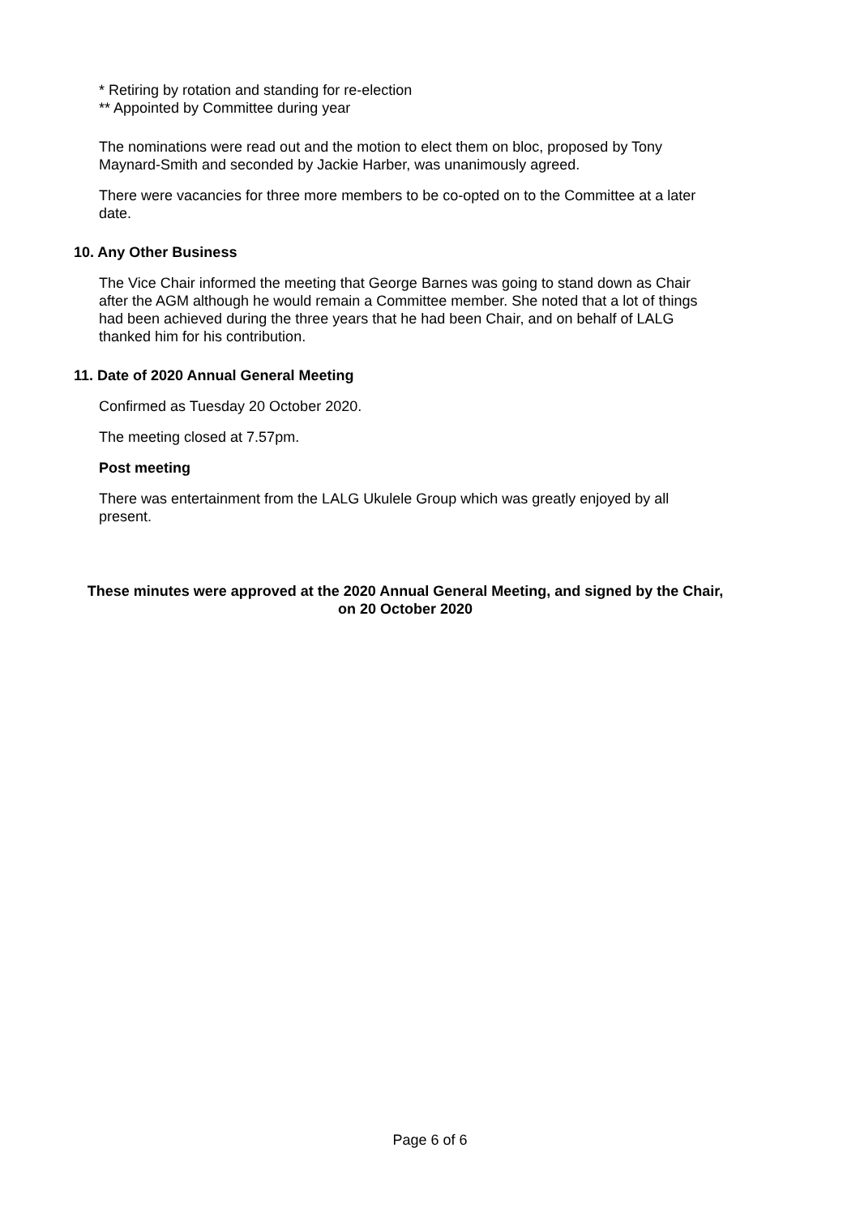* Retiring by rotation and standing for re-election
** Appointed by Committee during year
The nominations were read out and the motion to elect them on bloc, proposed by Tony Maynard-Smith and seconded by Jackie Harber, was unanimously agreed.
There were vacancies for three more members to be co-opted on to the Committee at a later date.
10. Any Other Business
The Vice Chair informed the meeting that George Barnes was going to stand down as Chair after the AGM although he would remain a Committee member. She noted that a lot of things had been achieved during the three years that he had been Chair, and on behalf of LALG thanked him for his contribution.
11. Date of 2020 Annual General Meeting
Confirmed as Tuesday 20 October 2020.
The meeting closed at 7.57pm.
Post meeting
There was entertainment from the LALG Ukulele Group which was greatly enjoyed by all present.
These minutes were approved at the 2020 Annual General Meeting, and signed by the Chair, on 20 October 2020
Page 6 of 6